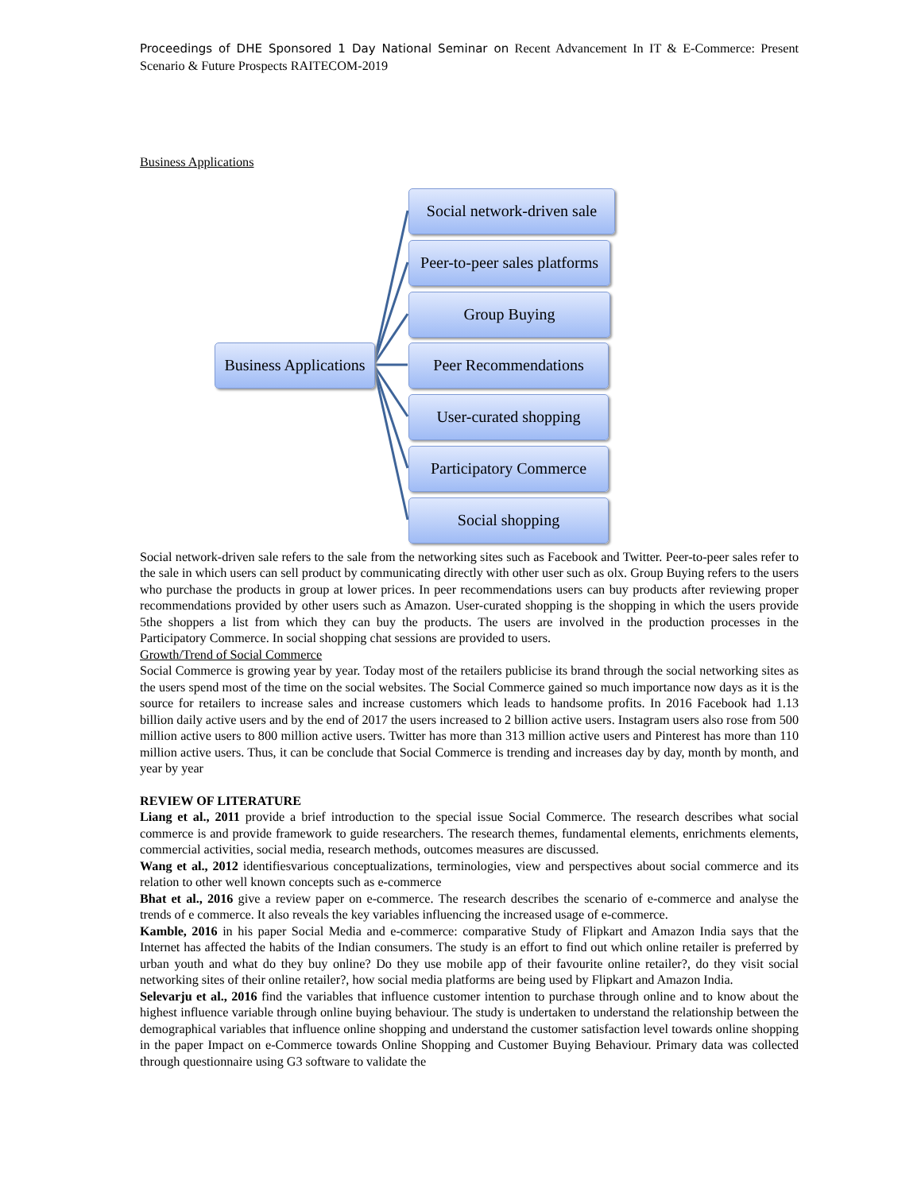Proceedings of DHE Sponsored 1 Day National Seminar on Recent Advancement In IT & E-Commerce: Present Scenario & Future Prospects RAITECOM-2019
Business Applications
Business Applications
Social network-driven sale
Peer-to-peer sales platforms
Group Buying
Peer Recommendations
User-curated shopping
Participatory Commerce
Social shopping
Social network-driven sale refers to the sale from the networking sites such as Facebook and Twitter. Peer-to-peer sales refer to the sale in which users can sell product by communicating directly with other user such as olx. Group Buying refers to the users who purchase the products in group at lower prices. In peer recommendations users can buy products after reviewing proper recommendations provided by other users such as Amazon. User-curated shopping is the shopping in which the users provide 5the shoppers a list from which they can buy the products. The users are involved in the production processes in the Participatory Commerce. In social shopping chat sessions are provided to users.
Growth/Trend of Social Commerce
Social Commerce is growing year by year. Today most of the retailers publicise its brand through the social networking sites as the users spend most of the time on the social websites. The Social Commerce gained so much importance now days as it is the source for retailers to increase sales and increase customers which leads to handsome profits. In 2016 Facebook had 1.13 billion daily active users and by the end of 2017 the users increased to 2 billion active users. Instagram users also rose from 500 million active users to 800 million active users. Twitter has more than 313 million active users and Pinterest has more than 110 million active users. Thus, it can be conclude that Social Commerce is trending and increases day by day, month by month, and year by year
REVIEW OF LITERATURE
Liang et al., 2011 provide a brief introduction to the special issue Social Commerce. The research describes what social commerce is and provide framework to guide researchers. The research themes, fundamental elements, enrichments elements, commercial activities, social media, research methods, outcomes measures are discussed.
Wang et al., 2012 identifiesvarious conceptualizations, terminologies, view and perspectives about social commerce and its relation to other well known concepts such as e-commerce
Bhat et al., 2016 give a review paper on e-commerce. The research describes the scenario of e-commerce and analyse the trends of e commerce. It also reveals the key variables influencing the increased usage of e-commerce.
Kamble, 2016 in his paper Social Media and e-commerce: comparative Study of Flipkart and Amazon India says that the Internet has affected the habits of the Indian consumers. The study is an effort to find out which online retailer is preferred by urban youth and what do they buy online? Do they use mobile app of their favourite online retailer?, do they visit social networking sites of their online retailer?, how social media platforms are being used by Flipkart and Amazon India.
Selevarju et al., 2016 find the variables that influence customer intention to purchase through online and to know about the highest influence variable through online buying behaviour. The study is undertaken to understand the relationship between the demographical variables that influence online shopping and understand the customer satisfaction level towards online shopping in the paper Impact on e-Commerce towards Online Shopping and Customer Buying Behaviour. Primary data was collected through questionnaire using G3 software to validate the